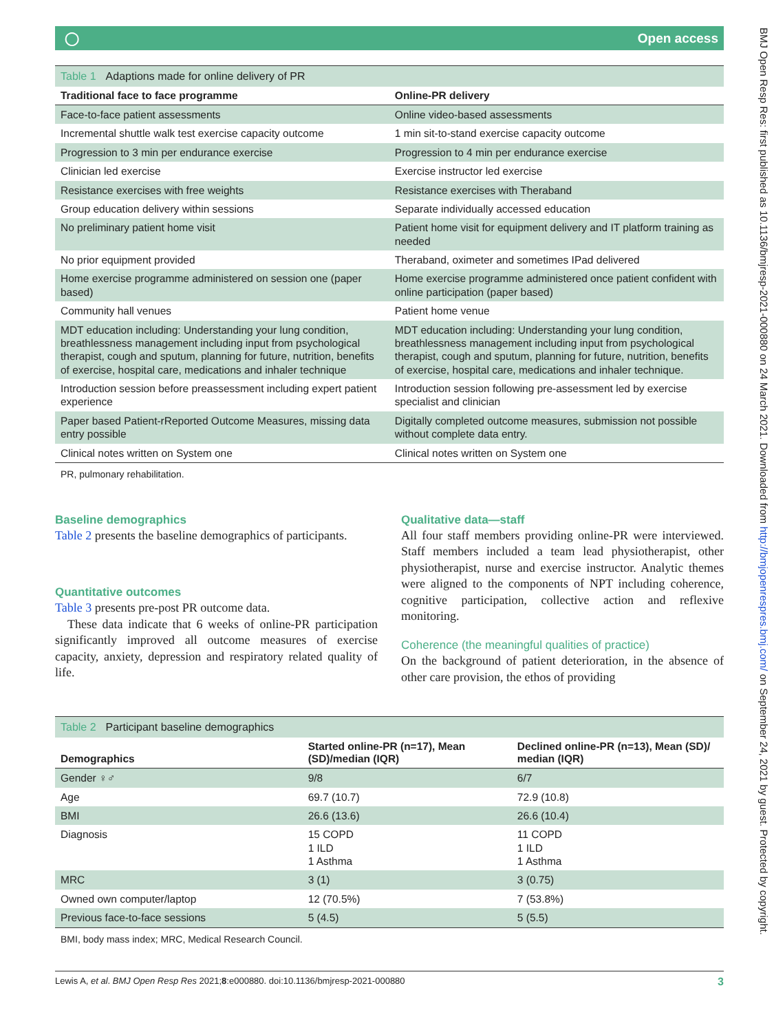◯ Open access
Table 1 Adaptions made for online delivery of PR
| Traditional face to face programme | Online-PR delivery |
| --- | --- |
| Face-to-face patient assessments | Online video-based assessments |
| Incremental shuttle walk test exercise capacity outcome | 1 min sit-to-stand exercise capacity outcome |
| Progression to 3 min per endurance exercise | Progression to 4 min per endurance exercise |
| Clinician led exercise | Exercise instructor led exercise |
| Resistance exercises with free weights | Resistance exercises with Theraband |
| Group education delivery within sessions | Separate individually accessed education |
| No preliminary patient home visit | Patient home visit for equipment delivery and IT platform training as needed |
| No prior equipment provided | Theraband, oximeter and sometimes IPad delivered |
| Home exercise programme administered on session one (paper based) | Home exercise programme administered once patient confident with online participation (paper based) |
| Community hall venues | Patient home venue |
| MDT education including: Understanding your lung condition, breathlessness management including input from psychological therapist, cough and sputum, planning for future, nutrition, benefits of exercise, hospital care, medications and inhaler technique | MDT education including: Understanding your lung condition, breathlessness management including input from psychological therapist, cough and sputum, planning for future, nutrition, benefits of exercise, hospital care, medications and inhaler technique. |
| Introduction session before preassessment including expert patient experience | Introduction session following pre-assessment led by exercise specialist and clinician |
| Paper based Patient-rReported Outcome Measures, missing data entry possible | Digitally completed outcome measures, submission not possible without complete data entry. |
| Clinical notes written on System one | Clinical notes written on System one |
PR, pulmonary rehabilitation.
Baseline demographics
Table 2 presents the baseline demographics of participants.
Quantitative outcomes
Table 3 presents pre-post PR outcome data.
These data indicate that 6 weeks of online-PR participation significantly improved all outcome measures of exercise capacity, anxiety, depression and respiratory related quality of life.
Qualitative data—staff
All four staff members providing online-PR were interviewed. Staff members included a team lead physiotherapist, other physiotherapist, nurse and exercise instructor. Analytic themes were aligned to the components of NPT including coherence, cognitive participation, collective action and reflexive monitoring.
Coherence (the meaningful qualities of practice)
On the background of patient deterioration, in the absence of other care provision, the ethos of providing
Table 2 Participant baseline demographics
| Demographics | Started online-PR (n=17), Mean (SD)/median (IQR) | Declined online-PR (n=13), Mean (SD)/ median (IQR) |
| --- | --- | --- |
| Gender ♀♂ | 9/8 | 6/7 |
| Age | 69.7 (10.7) | 72.9 (10.8) |
| BMI | 26.6 (13.6) | 26.6 (10.4) |
| Diagnosis | 15 COPD 1 ILD 1 Asthma | 11 COPD 1 ILD 1 Asthma |
| MRC | 3 (1) | 3 (0.75) |
| Owned own computer/laptop | 12 (70.5%) | 7 (53.8%) |
| Previous face-to-face sessions | 5 (4.5) | 5 (5.5) |
BMI, body mass index; MRC, Medical Research Council.
Lewis A, et al. BMJ Open Resp Res 2021;8:e000880. doi:10.1136/bmjresp-2021-000880 3
BMJ Open Resp Res: first published as 10.1136/bmjresp-2021-000880 on 24 March 2021. Downloaded from http://bmjopenrespres.bmj.com/ on September 24, 2021 by guest. Protected by copyright.